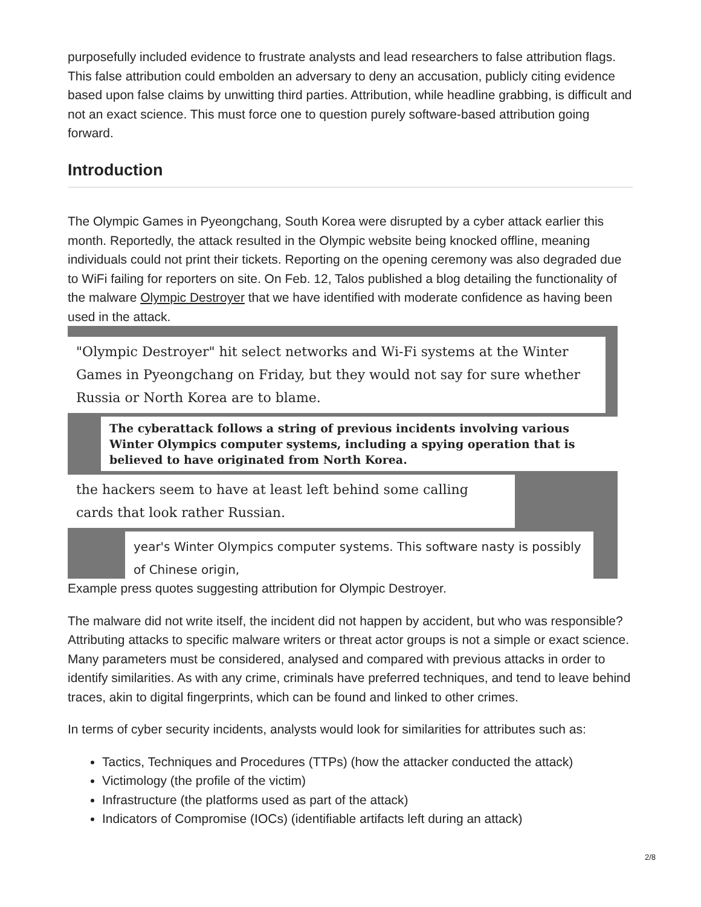purposefully included evidence to frustrate analysts and lead researchers to false attribution flags. This false attribution could embolden an adversary to deny an accusation, publicly citing evidence based upon false claims by unwitting third parties. Attribution, while headline grabbing, is difficult and not an exact science. This must force one to question purely software-based attribution going forward.
Introduction
The Olympic Games in Pyeongchang, South Korea were disrupted by a cyber attack earlier this month. Reportedly, the attack resulted in the Olympic website being knocked offline, meaning individuals could not print their tickets. Reporting on the opening ceremony was also degraded due to WiFi failing for reporters on site. On Feb. 12, Talos published a blog detailing the functionality of the malware Olympic Destroyer that we have identified with moderate confidence as having been used in the attack.
"Olympic Destroyer" hit select networks and Wi-Fi systems at the Winter Games in Pyeongchang on Friday, but they would not say for sure whether Russia or North Korea are to blame.
The cyberattack follows a string of previous incidents involving various Winter Olympics computer systems, including a spying operation that is believed to have originated from North Korea.
the hackers seem to have at least left behind some calling cards that look rather Russian.
year's Winter Olympics computer systems. This software nasty is possibly of Chinese origin,
Example press quotes suggesting attribution for Olympic Destroyer.
The malware did not write itself, the incident did not happen by accident, but who was responsible? Attributing attacks to specific malware writers or threat actor groups is not a simple or exact science. Many parameters must be considered, analysed and compared with previous attacks in order to identify similarities. As with any crime, criminals have preferred techniques, and tend to leave behind traces, akin to digital fingerprints, which can be found and linked to other crimes.
In terms of cyber security incidents, analysts would look for similarities for attributes such as:
Tactics, Techniques and Procedures (TTPs) (how the attacker conducted the attack)
Victimology (the profile of the victim)
Infrastructure (the platforms used as part of the attack)
Indicators of Compromise (IOCs) (identifiable artifacts left during an attack)
2/8